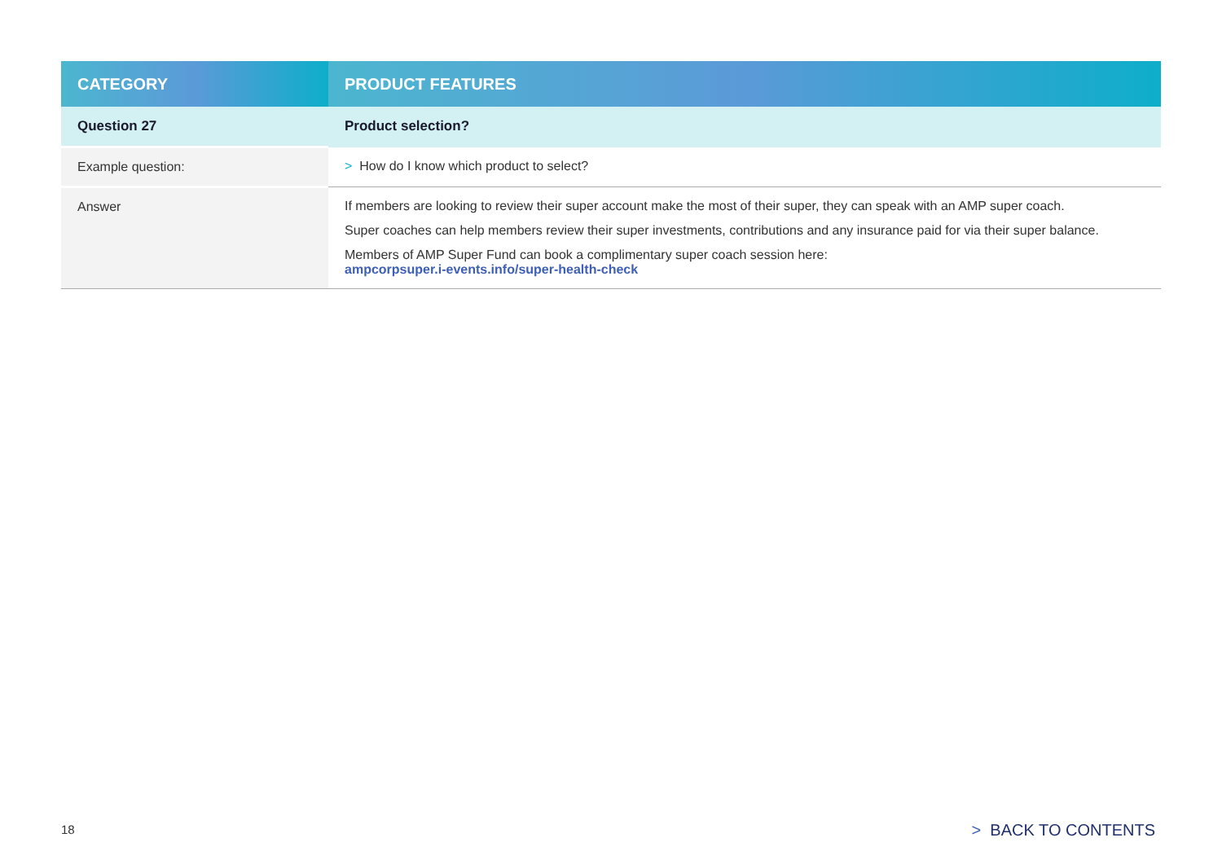| CATEGORY | PRODUCT FEATURES |
| --- | --- |
| Question 27 | Product selection? |
| Example question: | > How do I know which product to select? |
| Answer | If members are looking to review their super account make the most of their super, they can speak with an AMP super coach. Super coaches can help members review their super investments, contributions and any insurance paid for via their super balance. Members of AMP Super Fund can book a complimentary super coach session here: ampcorpsuper.i-events.info/super-health-check |
18 > BACK TO CONTENTS